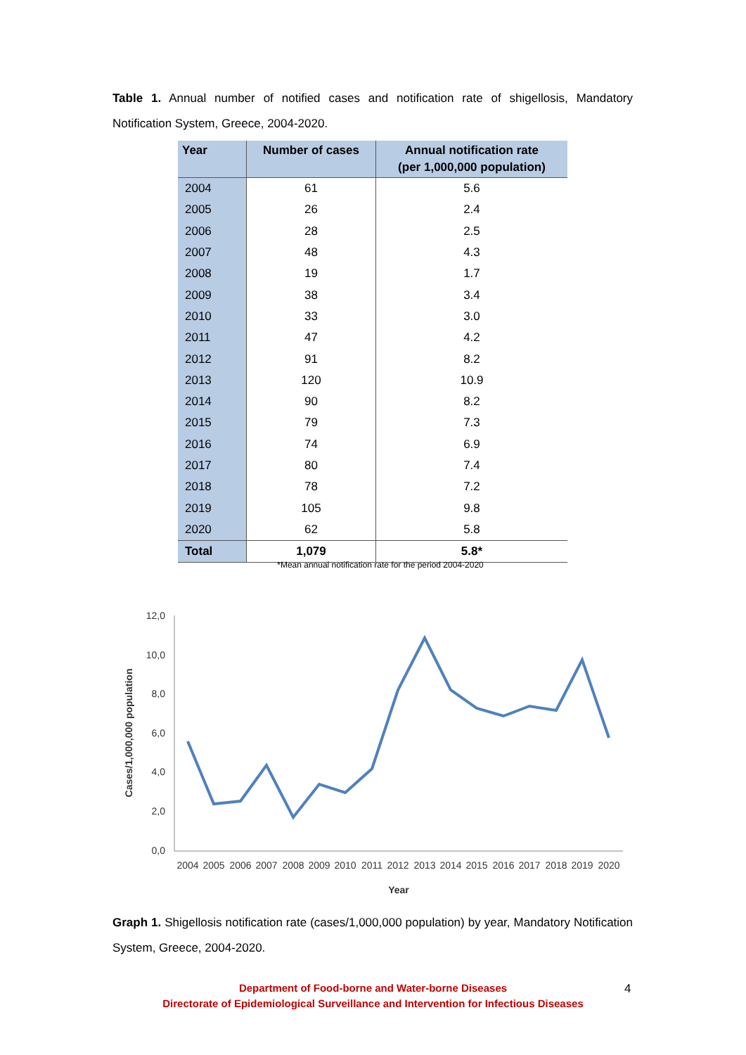Table 1. Annual number of notified cases and notification rate of shigellosis, Mandatory Notification System, Greece, 2004-2020.
| Year | Number of cases | Annual notification rate (per 1,000,000 population) |
| --- | --- | --- |
| 2004 | 61 | 5.6 |
| 2005 | 26 | 2.4 |
| 2006 | 28 | 2.5 |
| 2007 | 48 | 4.3 |
| 2008 | 19 | 1.7 |
| 2009 | 38 | 3.4 |
| 2010 | 33 | 3.0 |
| 2011 | 47 | 4.2 |
| 2012 | 91 | 8.2 |
| 2013 | 120 | 10.9 |
| 2014 | 90 | 8.2 |
| 2015 | 79 | 7.3 |
| 2016 | 74 | 6.9 |
| 2017 | 80 | 7.4 |
| 2018 | 78 | 7.2 |
| 2019 | 105 | 9.8 |
| 2020 | 62 | 5.8 |
| Total | 1,079 | 5.8* |
*Mean annual notification rate for the period 2004-2020
12,0
10,0
8,0
6,0
4,0
2,0
0,0
2004
2005
2006
2007
2008
2009
2010
2011
2012
2013
2014
2015
2016
2017
2018
2019
2020
Year
Cases/1,000,000 population
Graph 1. Shigellosis notification rate (cases/1,000,000 population) by year, Mandatory Notification System, Greece, 2004-2020.
Department of Food-borne and Water-borne Diseases
Directorate of Epidemiological Surveillance and Intervention for Infectious Diseases
4